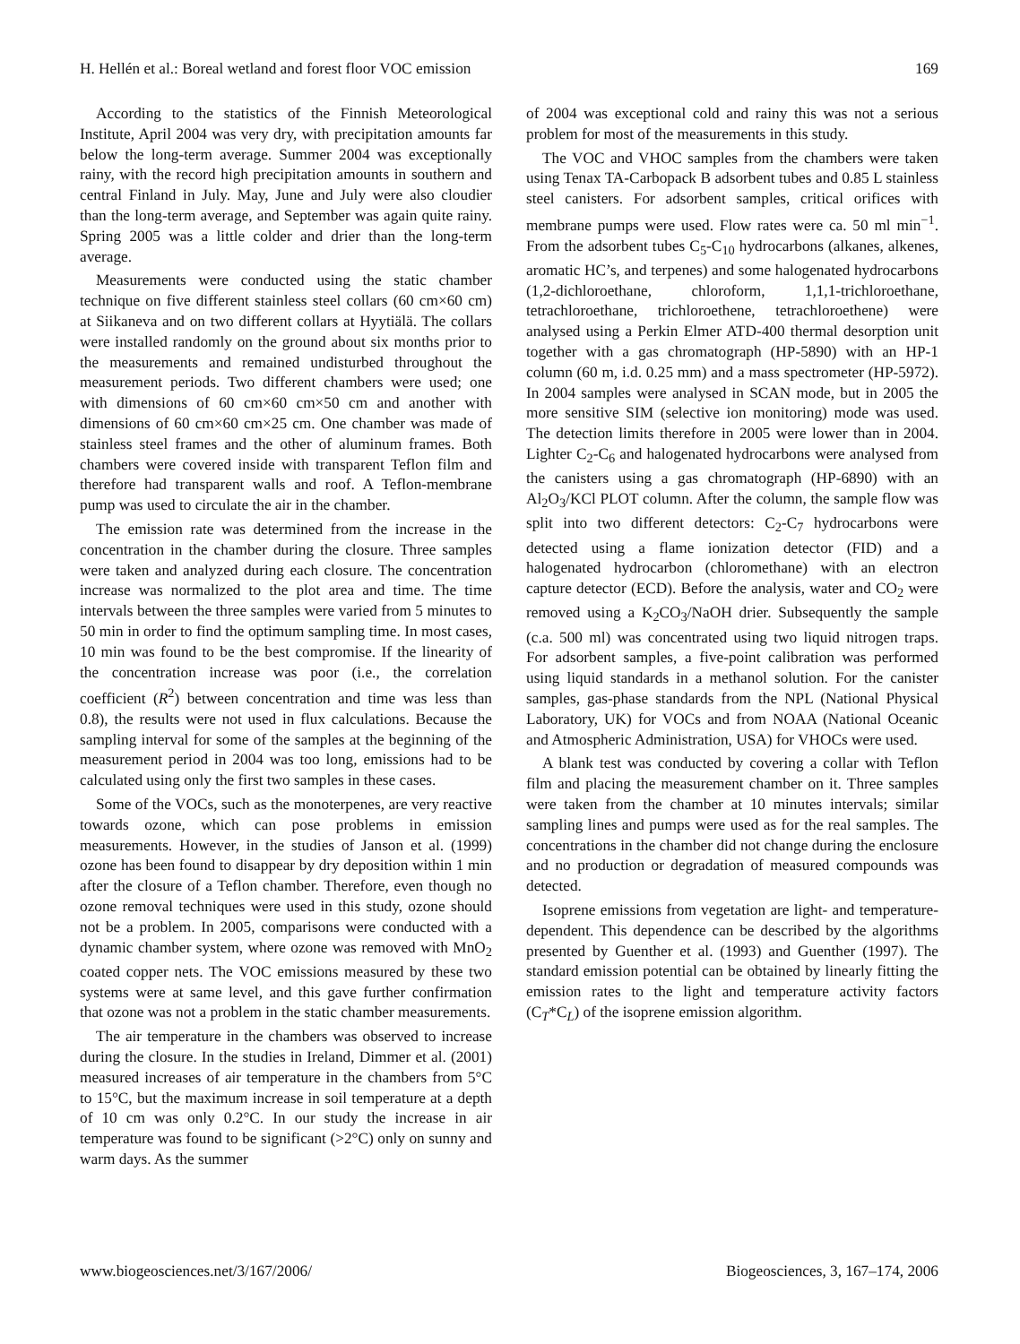H. Hellén et al.: Boreal wetland and forest floor VOC emission 169
According to the statistics of the Finnish Meteorological Institute, April 2004 was very dry, with precipitation amounts far below the long-term average. Summer 2004 was exceptionally rainy, with the record high precipitation amounts in southern and central Finland in July. May, June and July were also cloudier than the long-term average, and September was again quite rainy. Spring 2005 was a little colder and drier than the long-term average.
Measurements were conducted using the static chamber technique on five different stainless steel collars (60 cm×60 cm) at Siikaneva and on two different collars at Hyytiälä. The collars were installed randomly on the ground about six months prior to the measurements and remained undisturbed throughout the measurement periods. Two different chambers were used; one with dimensions of 60 cm×60 cm×50 cm and another with dimensions of 60 cm×60 cm×25 cm. One chamber was made of stainless steel frames and the other of aluminum frames. Both chambers were covered inside with transparent Teflon film and therefore had transparent walls and roof. A Teflon-membrane pump was used to circulate the air in the chamber.
The emission rate was determined from the increase in the concentration in the chamber during the closure. Three samples were taken and analyzed during each closure. The concentration increase was normalized to the plot area and time. The time intervals between the three samples were varied from 5 minutes to 50 min in order to find the optimum sampling time. In most cases, 10 min was found to be the best compromise. If the linearity of the concentration increase was poor (i.e., the correlation coefficient (R<sup>2</sup>) between concentration and time was less than 0.8), the results were not used in flux calculations. Because the sampling interval for some of the samples at the beginning of the measurement period in 2004 was too long, emissions had to be calculated using only the first two samples in these cases.
Some of the VOCs, such as the monoterpenes, are very reactive towards ozone, which can pose problems in emission measurements. However, in the studies of Janson et al. (1999) ozone has been found to disappear by dry deposition within 1 min after the closure of a Teflon chamber. Therefore, even though no ozone removal techniques were used in this study, ozone should not be a problem. In 2005, comparisons were conducted with a dynamic chamber system, where ozone was removed with MnO<sub>2</sub> coated copper nets. The VOC emissions measured by these two systems were at same level, and this gave further confirmation that ozone was not a problem in the static chamber measurements.
The air temperature in the chambers was observed to increase during the closure. In the studies in Ireland, Dimmer et al. (2001) measured increases of air temperature in the chambers from 5°C to 15°C, but the maximum increase in soil temperature at a depth of 10 cm was only 0.2°C. In our study the increase in air temperature was found to be significant (>2°C) only on sunny and warm days. As the summer
of 2004 was exceptional cold and rainy this was not a serious problem for most of the measurements in this study.
The VOC and VHOC samples from the chambers were taken using Tenax TA-Carbopack B adsorbent tubes and 0.85 L stainless steel canisters. For adsorbent samples, critical orifices with membrane pumps were used. Flow rates were ca. 50 ml min<sup>−1</sup>. From the adsorbent tubes C<sub>5</sub>-C<sub>10</sub> hydrocarbons (alkanes, alkenes, aromatic HC’s, and terpenes) and some halogenated hydrocarbons (1,2-dichloroethane, chloroform, 1,1,1-trichloroethane, tetrachloroethane, trichloroethene, tetrachloroethene) were analysed using a Perkin Elmer ATD-400 thermal desorption unit together with a gas chromatograph (HP-5890) with an HP-1 column (60 m, i.d. 0.25 mm) and a mass spectrometer (HP-5972). In 2004 samples were analysed in SCAN mode, but in 2005 the more sensitive SIM (selective ion monitoring) mode was used. The detection limits therefore in 2005 were lower than in 2004. Lighter C<sub>2</sub>-C<sub>6</sub> and halogenated hydrocarbons were analysed from the canisters using a gas chromatograph (HP-6890) with an Al<sub>2</sub>O<sub>3</sub>/KCl PLOT column. After the column, the sample flow was split into two different detectors: C<sub>2</sub>-C<sub>7</sub> hydrocarbons were detected using a flame ionization detector (FID) and a halogenated hydrocarbon (chloromethane) with an electron capture detector (ECD). Before the analysis, water and CO<sub>2</sub> were removed using a K<sub>2</sub>CO<sub>3</sub>/NaOH drier. Subsequently the sample (c.a. 500 ml) was concentrated using two liquid nitrogen traps. For adsorbent samples, a five-point calibration was performed using liquid standards in a methanol solution. For the canister samples, gas-phase standards from the NPL (National Physical Laboratory, UK) for VOCs and from NOAA (National Oceanic and Atmospheric Administration, USA) for VHOCs were used.
A blank test was conducted by covering a collar with Teflon film and placing the measurement chamber on it. Three samples were taken from the chamber at 10 minutes intervals; similar sampling lines and pumps were used as for the real samples. The concentrations in the chamber did not change during the enclosure and no production or degradation of measured compounds was detected.
Isoprene emissions from vegetation are light- and temperature-dependent. This dependence can be described by the algorithms presented by Guenther et al. (1993) and Guenther (1997). The standard emission potential can be obtained by linearly fitting the emission rates to the light and temperature activity factors (C<sub>T</sub>*C<sub>L</sub>) of the isoprene emission algorithm.
www.biogeosciences.net/3/167/2006/ Biogeosciences, 3, 167–174, 2006